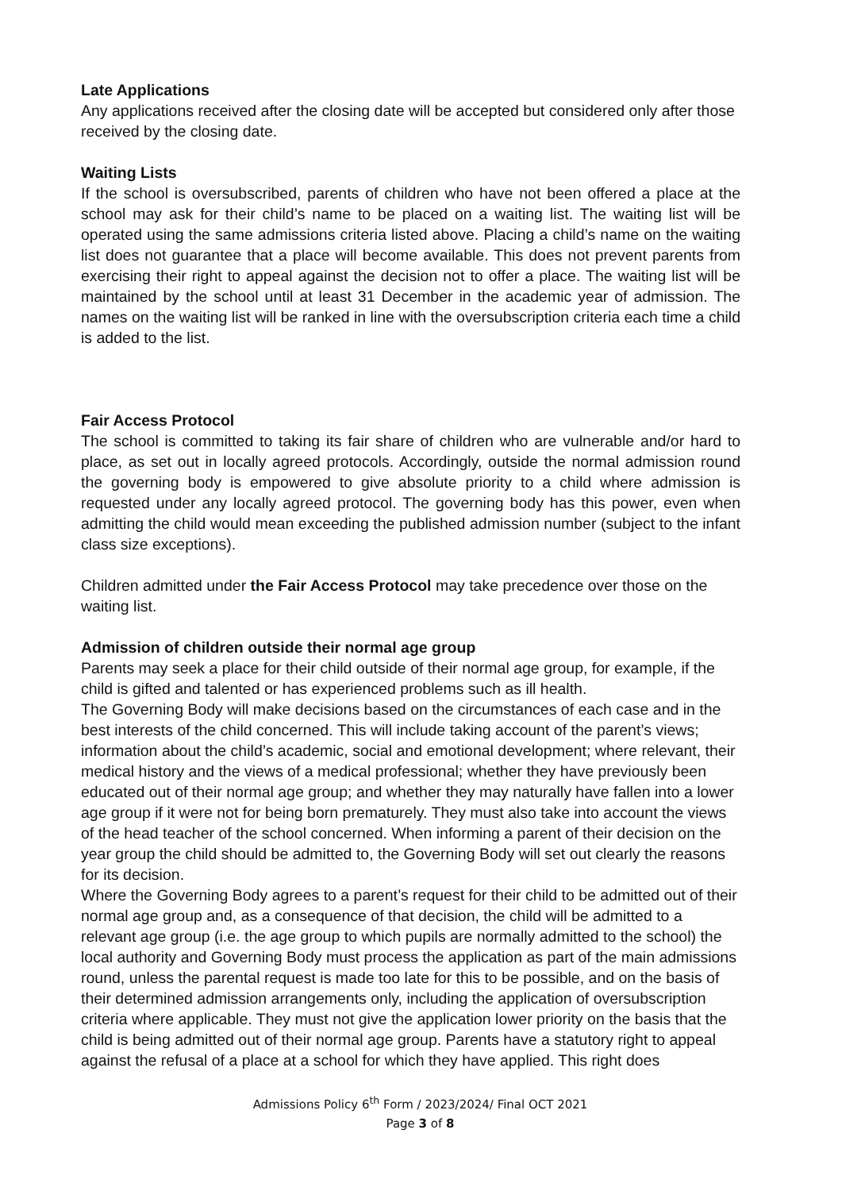Late Applications
Any applications received after the closing date will be accepted but considered only after those received by the closing date.
Waiting Lists
If the school is oversubscribed, parents of children who have not been offered a place at the school may ask for their child’s name to be placed on a waiting list. The waiting list will be operated using the same admissions criteria listed above. Placing a child’s name on the waiting list does not guarantee that a place will become available. This does not prevent parents from exercising their right to appeal against the decision not to offer a place. The waiting list will be maintained by the school until at least 31 December in the academic year of admission. The names on the waiting list will be ranked in line with the oversubscription criteria each time a child is added to the list.
Fair Access Protocol
The school is committed to taking its fair share of children who are vulnerable and/or hard to place, as set out in locally agreed protocols. Accordingly, outside the normal admission round the governing body is empowered to give absolute priority to a child where admission is requested under any locally agreed protocol. The governing body has this power, even when admitting the child would mean exceeding the published admission number (subject to the infant class size exceptions).
Children admitted under the Fair Access Protocol may take precedence over those on the waiting list.
Admission of children outside their normal age group
Parents may seek a place for their child outside of their normal age group, for example, if the child is gifted and talented or has experienced problems such as ill health.
The Governing Body will make decisions based on the circumstances of each case and in the best interests of the child concerned. This will include taking account of the parent’s views; information about the child’s academic, social and emotional development; where relevant, their medical history and the views of a medical professional; whether they have previously been educated out of their normal age group; and whether they may naturally have fallen into a lower age group if it were not for being born prematurely. They must also take into account the views of the head teacher of the school concerned. When informing a parent of their decision on the year group the child should be admitted to, the Governing Body will set out clearly the reasons for its decision.
Where the Governing Body agrees to a parent’s request for their child to be admitted out of their normal age group and, as a consequence of that decision, the child will be admitted to a relevant age group (i.e. the age group to which pupils are normally admitted to the school) the local authority and Governing Body must process the application as part of the main admissions round, unless the parental request is made too late for this to be possible, and on the basis of their determined admission arrangements only, including the application of oversubscription criteria where applicable. They must not give the application lower priority on the basis that the child is being admitted out of their normal age group. Parents have a statutory right to appeal against the refusal of a place at a school for which they have applied. This right does
Admissions Policy 6<sup>th</sup> Form / 2023/2024/ Final OCT 2021
Page 3 of 8